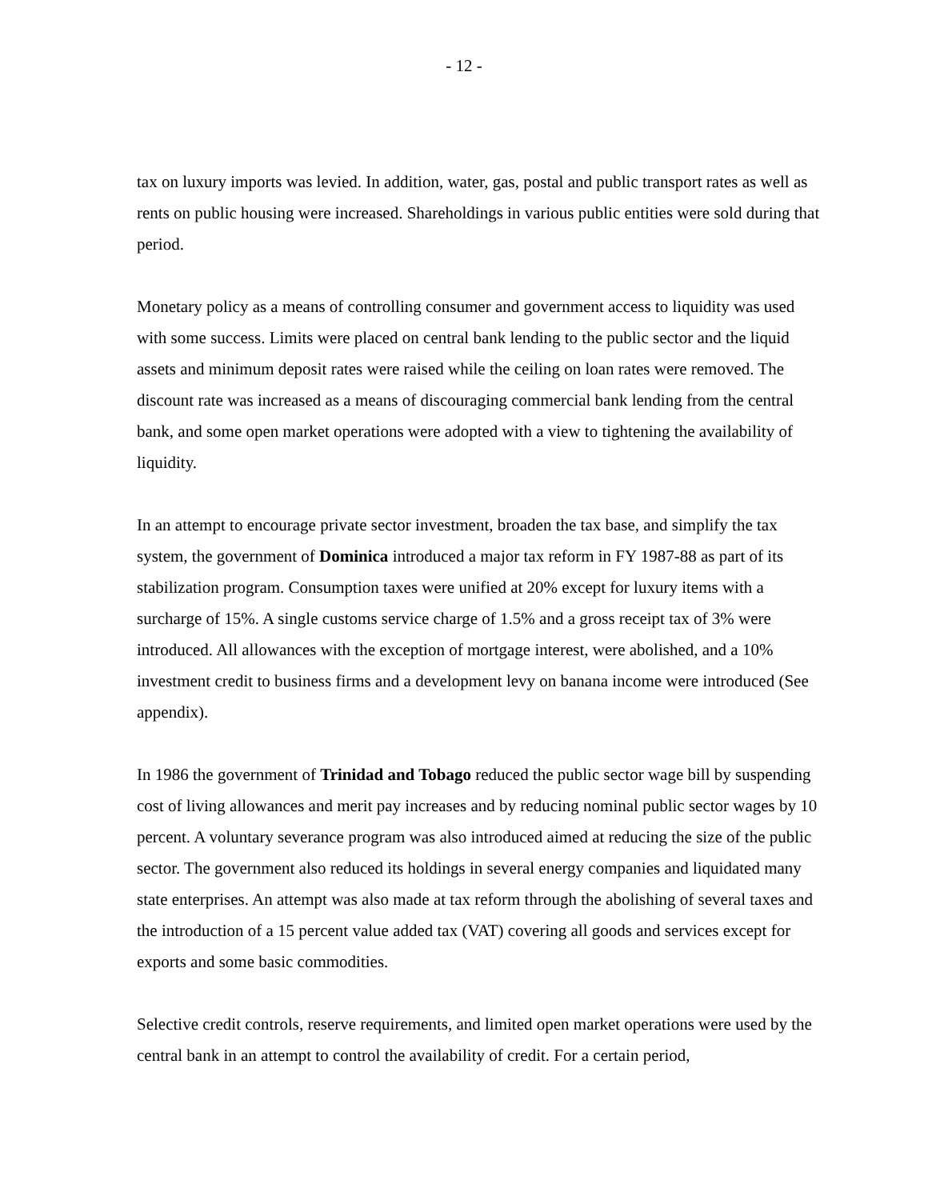- 12 -
tax on luxury imports was levied. In addition, water, gas, postal and public transport rates as well as rents on public housing were increased. Shareholdings in various public entities were sold during that period.
Monetary policy as a means of controlling consumer and government access to liquidity was used with some success. Limits were placed on central bank lending to the public sector and the liquid assets and minimum deposit rates were raised while the ceiling on loan rates were removed. The discount rate was increased as a means of discouraging commercial bank lending from the central bank, and some open market operations were adopted with a view to tightening the availability of liquidity.
In an attempt to encourage private sector investment, broaden the tax base, and simplify the tax system, the government of Dominica introduced a major tax reform in FY 1987-88 as part of its stabilization program. Consumption taxes were unified at 20% except for luxury items with a surcharge of 15%. A single customs service charge of 1.5% and a gross receipt tax of 3% were introduced. All allowances with the exception of mortgage interest, were abolished, and a 10% investment credit to business firms and a development levy on banana income were introduced (See appendix).
In 1986 the government of Trinidad and Tobago reduced the public sector wage bill by suspending cost of living allowances and merit pay increases and by reducing nominal public sector wages by 10 percent. A voluntary severance program was also introduced aimed at reducing the size of the public sector. The government also reduced its holdings in several energy companies and liquidated many state enterprises. An attempt was also made at tax reform through the abolishing of several taxes and the introduction of a 15 percent value added tax (VAT) covering all goods and services except for exports and some basic commodities.
Selective credit controls, reserve requirements, and limited open market operations were used by the central bank in an attempt to control the availability of credit. For a certain period,